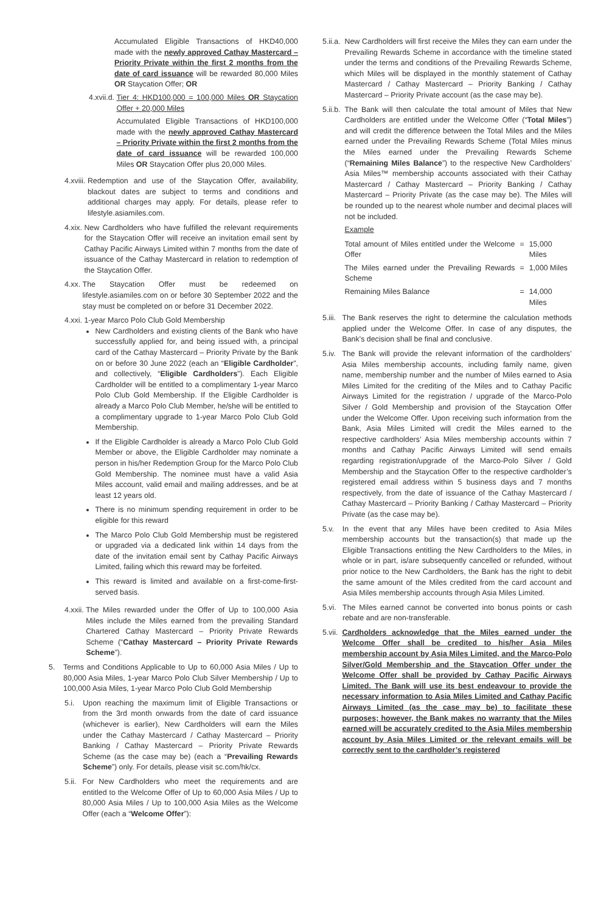Accumulated Eligible Transactions of HKD40,000 made with the newly approved Cathay Mastercard – Priority Private within the first 2 months from the date of card issuance will be rewarded 80,000 Miles OR Staycation Offer; OR
4.xvii.d. Tier 4: HKD100,000 = 100,000 Miles OR Staycation Offer + 20,000 Miles
Accumulated Eligible Transactions of HKD100,000 made with the newly approved Cathay Mastercard – Priority Private within the first 2 months from the date of card issuance will be rewarded 100,000 Miles OR Staycation Offer plus 20,000 Miles.
4.xviii. Redemption and use of the Staycation Offer, availability, blackout dates are subject to terms and conditions and additional charges may apply. For details, please refer to lifestyle.asiamiles.com.
4.xix. New Cardholders who have fulfilled the relevant requirements for the Staycation Offer will receive an invitation email sent by Cathay Pacific Airways Limited within 7 months from the date of issuance of the Cathay Mastercard in relation to redemption of the Staycation Offer.
4.xx. The Staycation Offer must be redeemed on lifestyle.asiamiles.com on or before 30 September 2022 and the stay must be completed on or before 31 December 2022.
4.xxi. 1-year Marco Polo Club Gold Membership
New Cardholders and existing clients of the Bank who have successfully applied for, and being issued with, a principal card of the Cathay Mastercard – Priority Private by the Bank on or before 30 June 2022 (each an “Eligible Cardholder”, and collectively, “Eligible Cardholders”). Each Eligible Cardholder will be entitled to a complimentary 1-year Marco Polo Club Gold Membership. If the Eligible Cardholder is already a Marco Polo Club Member, he/she will be entitled to a complimentary upgrade to 1-year Marco Polo Club Gold Membership.
If the Eligible Cardholder is already a Marco Polo Club Gold Member or above, the Eligible Cardholder may nominate a person in his/her Redemption Group for the Marco Polo Club Gold Membership. The nominee must have a valid Asia Miles account, valid email and mailing addresses, and be at least 12 years old.
There is no minimum spending requirement in order to be eligible for this reward
The Marco Polo Club Gold Membership must be registered or upgraded via a dedicated link within 14 days from the date of the invitation email sent by Cathay Pacific Airways Limited, failing which this reward may be forfeited.
This reward is limited and available on a first-come-first-served basis.
4.xxii. The Miles rewarded under the Offer of Up to 100,000 Asia Miles include the Miles earned from the prevailing Standard Chartered Cathay Mastercard – Priority Private Rewards Scheme (“Cathay Mastercard – Priority Private Rewards Scheme”).
5. Terms and Conditions Applicable to Up to 60,000 Asia Miles / Up to 80,000 Asia Miles, 1-year Marco Polo Club Silver Membership / Up to 100,000 Asia Miles, 1-year Marco Polo Club Gold Membership
5.i. Upon reaching the maximum limit of Eligible Transactions or from the 3rd month onwards from the date of card issuance (whichever is earlier), New Cardholders will earn the Miles under the Cathay Mastercard / Cathay Mastercard – Priority Banking / Cathay Mastercard – Priority Private Rewards Scheme (as the case may be) (each a “Prevailing Rewards Scheme”) only. For details, please visit sc.com/hk/cx.
5.ii. For New Cardholders who meet the requirements and are entitled to the Welcome Offer of Up to 60,000 Asia Miles / Up to 80,000 Asia Miles / Up to 100,000 Asia Miles as the Welcome Offer (each a “Welcome Offer”):
5.ii.a. New Cardholders will first receive the Miles they can earn under the Prevailing Rewards Scheme in accordance with the timeline stated under the terms and conditions of the Prevailing Rewards Scheme, which Miles will be displayed in the monthly statement of Cathay Mastercard / Cathay Mastercard – Priority Banking / Cathay Mastercard – Priority Private account (as the case may be).
5.ii.b. The Bank will then calculate the total amount of Miles that New Cardholders are entitled under the Welcome Offer (“Total Miles”) and will credit the difference between the Total Miles and the Miles earned under the Prevailing Rewards Scheme (Total Miles minus the Miles earned under the Prevailing Rewards Scheme (“Remaining Miles Balance”) to the respective New Cardholders’ Asia Miles™ membership accounts associated with their Cathay Mastercard / Cathay Mastercard – Priority Banking / Cathay Mastercard – Priority Private (as the case may be). The Miles will be rounded up to the nearest whole number and decimal places will not be included.
Example
| Total amount of Miles entitled under the Welcome Offer | = | 15,000 Miles |
| The Miles earned under the Prevailing Rewards Scheme | = | 1,000 Miles |
| Remaining Miles Balance | = | 14,000 Miles |
5.iii. The Bank reserves the right to determine the calculation methods applied under the Welcome Offer. In case of any disputes, the Bank’s decision shall be final and conclusive.
5.iv. The Bank will provide the relevant information of the cardholders’ Asia Miles membership accounts, including family name, given name, membership number and the number of Miles earned to Asia Miles Limited for the crediting of the Miles and to Cathay Pacific Airways Limited for the registration / upgrade of the Marco-Polo Silver / Gold Membership and provision of the Staycation Offer under the Welcome Offer. Upon receiving such information from the Bank, Asia Miles Limited will credit the Miles earned to the respective cardholders’ Asia Miles membership accounts within 7 months and Cathay Pacific Airways Limited will send emails regarding registration/upgrade of the Marco-Polo Silver / Gold Membership and the Staycation Offer to the respective cardholder’s registered email address within 5 business days and 7 months respectively, from the date of issuance of the Cathay Mastercard / Cathay Mastercard – Priority Banking / Cathay Mastercard – Priority Private (as the case may be).
5.v. In the event that any Miles have been credited to Asia Miles membership accounts but the transaction(s) that made up the Eligible Transactions entitling the New Cardholders to the Miles, in whole or in part, is/are subsequently cancelled or refunded, without prior notice to the New Cardholders, the Bank has the right to debit the same amount of the Miles credited from the card account and Asia Miles membership accounts through Asia Miles Limited.
5.vi. The Miles earned cannot be converted into bonus points or cash rebate and are non-transferable.
5.vii. Cardholders acknowledge that the Miles earned under the Welcome Offer shall be credited to his/her Asia Miles membership account by Asia Miles Limited, and the Marco-Polo Silver/Gold Membership and the Staycation Offer under the Welcome Offer shall be provided by Cathay Pacific Airways Limited. The Bank will use its best endeavour to provide the necessary information to Asia Miles Limited and Cathay Pacific Airways Limited (as the case may be) to facilitate these purposes; however, the Bank makes no warranty that the Miles earned will be accurately credited to the Asia Miles membership account by Asia Miles Limited or the relevant emails will be correctly sent to the cardholder’s registered